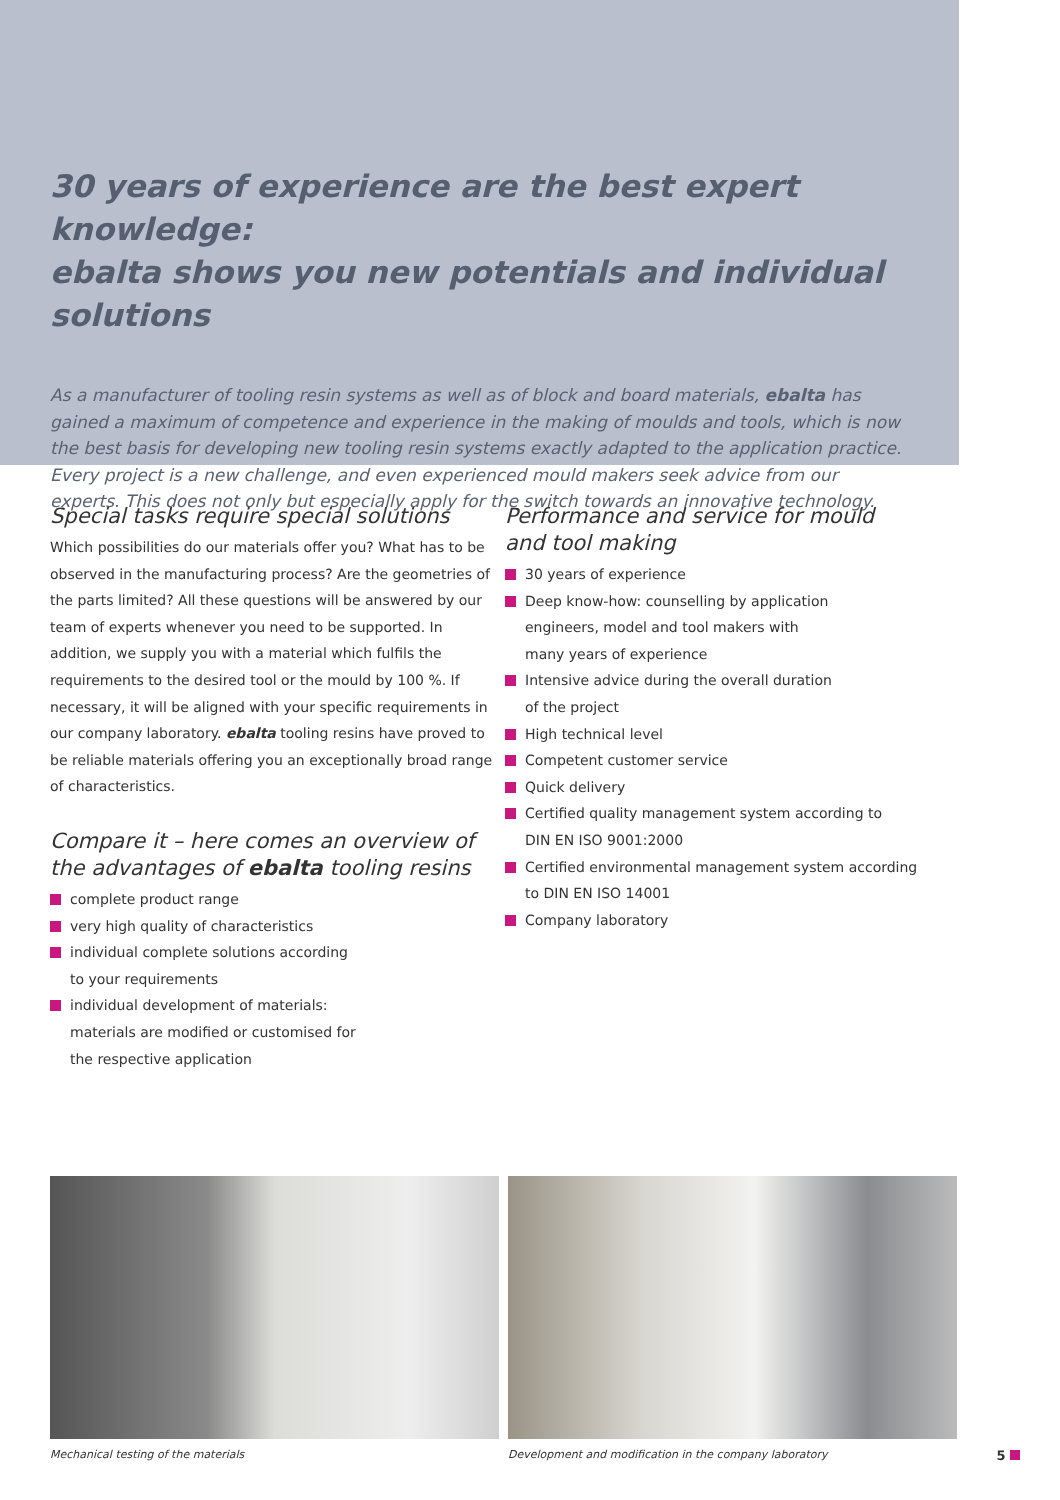30 years of experience are the best expert knowledge:
ebalta shows you new potentials and individual solutions
As a manufacturer of tooling resin systems as well as of block and board materials, ebalta has gained a maximum of competence and experience in the making of moulds and tools, which is now the best basis for developing new tooling resin systems exactly adapted to the application practice. Every project is a new challenge, and even experienced mould makers seek advice from our experts. This does not only but especially apply for the switch towards an innovative technology.
Special tasks require special solutions
Which possibilities do our materials offer you? What has to be observed in the manufacturing process? Are the geometries of the parts limited? All these questions will be answered by our team of experts whenever you need to be supported. In addition, we supply you with a material which fulfils the requirements to the desired tool or the mould by 100 %. If necessary, it will be aligned with your specific requirements in our company laboratory. ebalta tooling resins have proved to be reliable materials offering you an exceptionally broad range of characteristics.
Compare it – here comes an overview of the advantages of ebalta tooling resins
complete product range
very high quality of characteristics
individual complete solutions according
to your requirements
individual development of materials:
materials are modified or customised for
the respective application
Performance and service for mould
and tool making
30 years of experience
Deep know-how: counselling by application
engineers, model and tool makers with
many years of experience
Intensive advice during the overall duration
of the project
High technical level
Competent customer service
Quick delivery
Certified quality management system according to
DIN EN ISO 9001:2000
Certified environmental management system according
to DIN EN ISO 14001
Company laboratory
Mechanical testing of the materials Development and modification in the company laboratory
5